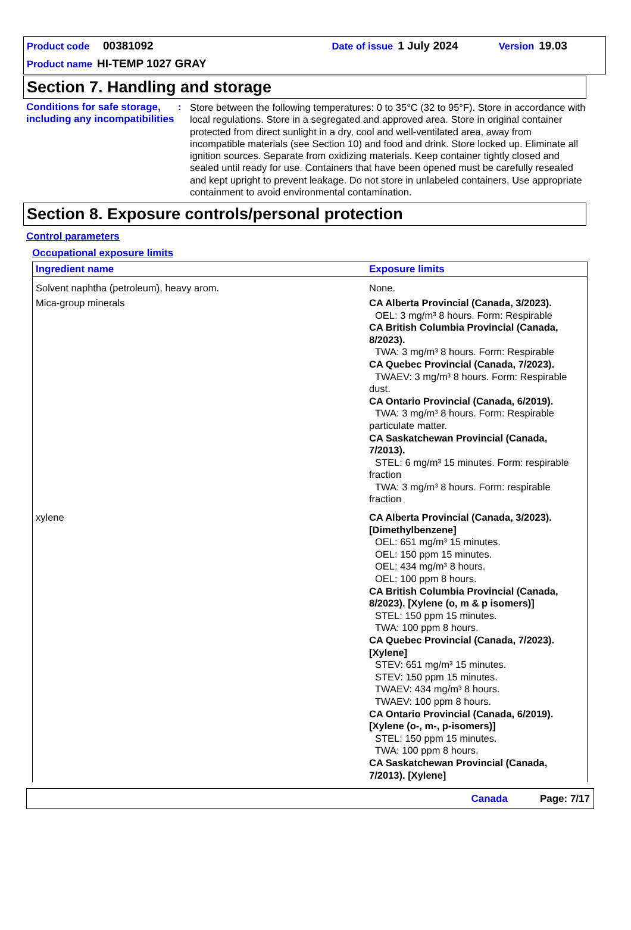Product code 00381092 Date of issue 1 July 2024 Version 19.03
Product name HI-TEMP 1027 GRAY
Section 7. Handling and storage
Conditions for safe storage, including any incompatibilities
:
Store between the following temperatures: 0 to 35°C (32 to 95°F). Store in accordance with local regulations. Store in a segregated and approved area. Store in original container protected from direct sunlight in a dry, cool and well-ventilated area, away from incompatible materials (see Section 10) and food and drink. Store locked up. Eliminate all ignition sources. Separate from oxidizing materials. Keep container tightly closed and sealed until ready for use. Containers that have been opened must be carefully resealed and kept upright to prevent leakage. Do not store in unlabeled containers. Use appropriate containment to avoid environmental contamination.
Section 8. Exposure controls/personal protection
Control parameters
Occupational exposure limits
| Ingredient name | Exposure limits |
| --- | --- |
| Solvent naphtha (petroleum), heavy arom. | None. |
| Mica-group minerals | CA Alberta Provincial (Canada, 3/2023). OEL: 3 mg/m³ 8 hours. Form: Respirable CA British Columbia Provincial (Canada, 8/2023). TWA: 3 mg/m³ 8 hours. Form: Respirable CA Quebec Provincial (Canada, 7/2023). TWAEV: 3 mg/m³ 8 hours. Form: Respirable dust. CA Ontario Provincial (Canada, 6/2019). TWA: 3 mg/m³ 8 hours. Form: Respirable particulate matter. CA Saskatchewan Provincial (Canada, 7/2013). STEL: 6 mg/m³ 15 minutes. Form: respirable fraction TWA: 3 mg/m³ 8 hours. Form: respirable fraction |
| xylene | CA Alberta Provincial (Canada, 3/2023). [Dimethylbenzene] OEL: 651 mg/m³ 15 minutes. OEL: 150 ppm 15 minutes. OEL: 434 mg/m³ 8 hours. OEL: 100 ppm 8 hours. CA British Columbia Provincial (Canada, 8/2023). [Xylene (o, m & p isomers)] STEL: 150 ppm 15 minutes. TWA: 100 ppm 8 hours. CA Quebec Provincial (Canada, 7/2023). [Xylene] STEV: 651 mg/m³ 15 minutes. STEV: 150 ppm 15 minutes. TWAEV: 434 mg/m³ 8 hours. TWAEV: 100 ppm 8 hours. CA Ontario Provincial (Canada, 6/2019). [Xylene (o-, m-, p-isomers)] STEL: 150 ppm 15 minutes. TWA: 100 ppm 8 hours. CA Saskatchewan Provincial (Canada, 7/2013). [Xylene] |
Canada Page: 7/17